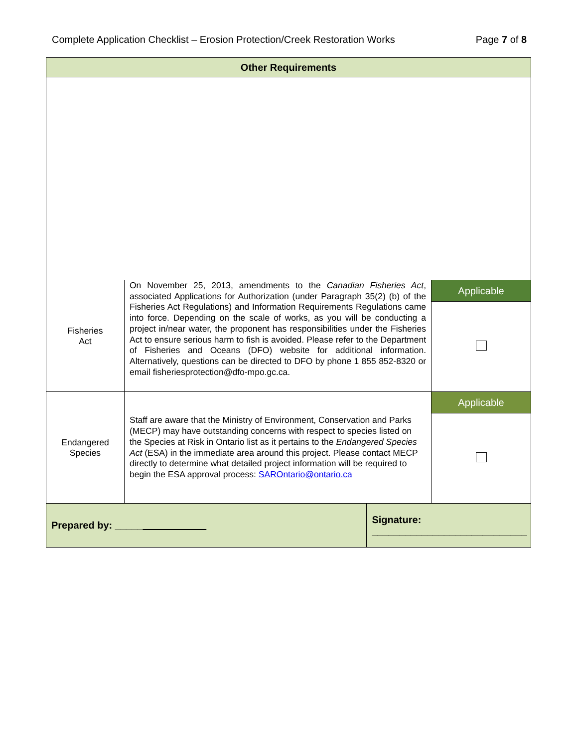Complete Application Checklist – Erosion Protection/Creek Restoration Works Page 7 of 8
| Other Requirements | | | |
| --- | --- | --- | --- |
| Fisheries Act | On November 25, 2013, amendments to the Canadian Fisheries Act , associated Applications for Authorization (under Paragraph 35(2) (b) of the Fisheries Act Regulations) and Information Requirements Regulations came into force. Depending on the scale of works, as you will be conducting a project in/near water, the proponent has responsibilities under the Fisheries Act to ensure serious harm to fish is avoided. Please refer to the Department of Fisheries and Oceans (DFO) website for additional information. Alternatively, questions can be directed to DFO by phone 1 855 852-8320 or email fisheriesprotection@dfo-mpo.gc.ca. | | Applicable |
| Endangered Species | Staff are aware that the Ministry of Environment, Conservation and Parks (MECP) may have outstanding concerns with respect to species listed on the Species at Risk in Ontario list as it pertains to the Endangered Species Act (ESA) in the immediate area around this project. Please contact MECP directly to determine what detailed project information will be required to begin the ESA approval process: SAROntario@ontario.ca | | Applicable |
| Prepared by: _____ | | Signature: ____________________________ | |